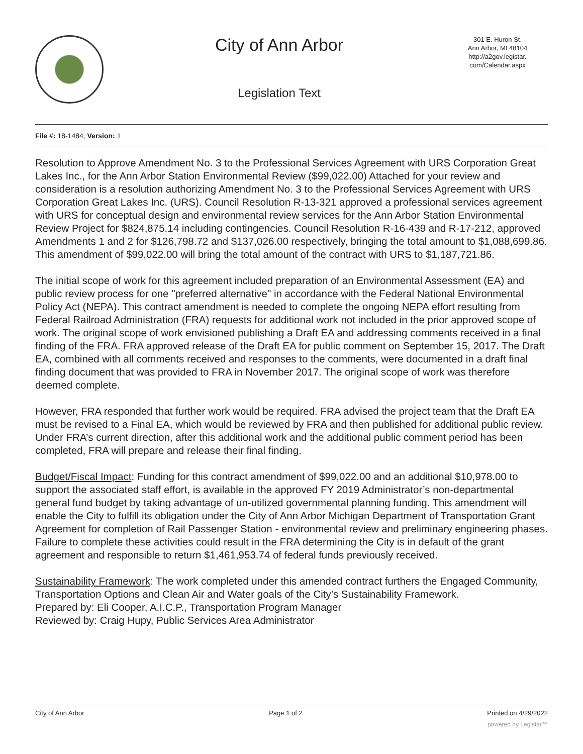City of Ann Arbor
Legislation Text
301 E. Huron St.
Ann Arbor, MI 48104
http://a2gov.legistar.
com/Calendar.aspx
File #: 18-1484, Version: 1
Resolution to Approve Amendment No. 3 to the Professional Services Agreement with URS Corporation Great Lakes Inc., for the Ann Arbor Station Environmental Review ($99,022.00) Attached for your review and consideration is a resolution authorizing Amendment No. 3 to the Professional Services Agreement with URS Corporation Great Lakes Inc. (URS). Council Resolution R-13-321 approved a professional services agreement with URS for conceptual design and environmental review services for the Ann Arbor Station Environmental Review Project for $824,875.14 including contingencies. Council Resolution R-16-439 and R-17-212, approved Amendments 1 and 2 for $126,798.72 and $137,026.00 respectively, bringing the total amount to $1,088,699.86. This amendment of $99,022.00 will bring the total amount of the contract with URS to $1,187,721.86.
The initial scope of work for this agreement included preparation of an Environmental Assessment (EA) and public review process for one "preferred alternative" in accordance with the Federal National Environmental Policy Act (NEPA). This contract amendment is needed to complete the ongoing NEPA effort resulting from Federal Railroad Administration (FRA) requests for additional work not included in the prior approved scope of work. The original scope of work envisioned publishing a Draft EA and addressing comments received in a final finding of the FRA. FRA approved release of the Draft EA for public comment on September 15, 2017. The Draft EA, combined with all comments received and responses to the comments, were documented in a draft final finding document that was provided to FRA in November 2017. The original scope of work was therefore deemed complete.
However, FRA responded that further work would be required. FRA advised the project team that the Draft EA must be revised to a Final EA, which would be reviewed by FRA and then published for additional public review. Under FRA’s current direction, after this additional work and the additional public comment period has been completed, FRA will prepare and release their final finding.
Budget/Fiscal Impact: Funding for this contract amendment of $99,022.00 and an additional $10,978.00 to support the associated staff effort, is available in the approved FY 2019 Administrator’s non-departmental general fund budget by taking advantage of un-utilized governmental planning funding. This amendment will enable the City to fulfill its obligation under the City of Ann Arbor Michigan Department of Transportation Grant Agreement for completion of Rail Passenger Station - environmental review and preliminary engineering phases. Failure to complete these activities could result in the FRA determining the City is in default of the grant agreement and responsible to return $1,461,953.74 of federal funds previously received.
Sustainability Framework: The work completed under this amended contract furthers the Engaged Community, Transportation Options and Clean Air and Water goals of the City’s Sustainability Framework.
Prepared by: Eli Cooper, A.I.C.P., Transportation Program Manager
Reviewed by: Craig Hupy, Public Services Area Administrator
City of Ann Arbor Page 1 of 2 Printed on 4/29/2022
powered by Legistar™